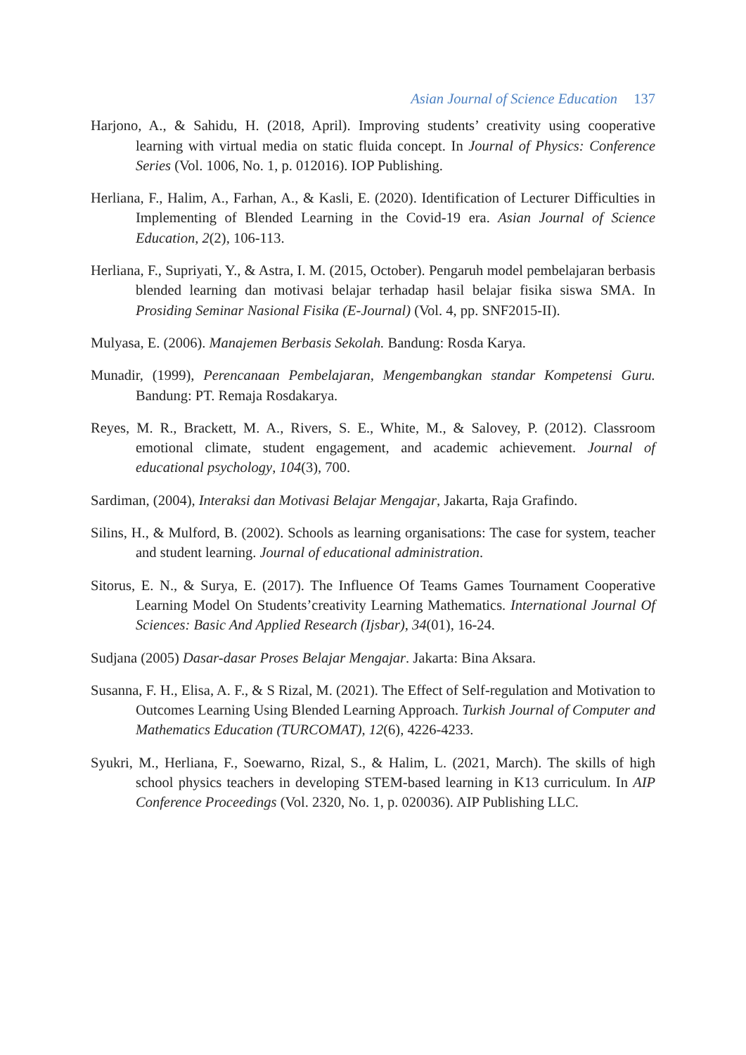Asian Journal of Science Education 137
Harjono, A., & Sahidu, H. (2018, April). Improving students’ creativity using cooperative learning with virtual media on static fluida concept. In Journal of Physics: Conference Series (Vol. 1006, No. 1, p. 012016). IOP Publishing.
Herliana, F., Halim, A., Farhan, A., & Kasli, E. (2020). Identification of Lecturer Difficulties in Implementing of Blended Learning in the Covid-19 era. Asian Journal of Science Education, 2(2), 106-113.
Herliana, F., Supriyati, Y., & Astra, I. M. (2015, October). Pengaruh model pembelajaran berbasis blended learning dan motivasi belajar terhadap hasil belajar fisika siswa SMA. In Prosiding Seminar Nasional Fisika (E-Journal) (Vol. 4, pp. SNF2015-II).
Mulyasa, E. (2006). Manajemen Berbasis Sekolah. Bandung: Rosda Karya.
Munadir, (1999), Perencanaan Pembelajaran, Mengembangkan standar Kompetensi Guru. Bandung: PT. Remaja Rosdakarya.
Reyes, M. R., Brackett, M. A., Rivers, S. E., White, M., & Salovey, P. (2012). Classroom emotional climate, student engagement, and academic achievement. Journal of educational psychology, 104(3), 700.
Sardiman, (2004), Interaksi dan Motivasi Belajar Mengajar, Jakarta, Raja Grafindo.
Silins, H., & Mulford, B. (2002). Schools as learning organisations: The case for system, teacher and student learning. Journal of educational administration.
Sitorus, E. N., & Surya, E. (2017). The Influence Of Teams Games Tournament Cooperative Learning Model On Students’creativity Learning Mathematics. International Journal Of Sciences: Basic And Applied Research (Ijsbar), 34(01), 16-24.
Sudjana (2005) Dasar-dasar Proses Belajar Mengajar. Jakarta: Bina Aksara.
Susanna, F. H., Elisa, A. F., & S Rizal, M. (2021). The Effect of Self-regulation and Motivation to Outcomes Learning Using Blended Learning Approach. Turkish Journal of Computer and Mathematics Education (TURCOMAT), 12(6), 4226-4233.
Syukri, M., Herliana, F., Soewarno, Rizal, S., & Halim, L. (2021, March). The skills of high school physics teachers in developing STEM-based learning in K13 curriculum. In AIP Conference Proceedings (Vol. 2320, No. 1, p. 020036). AIP Publishing LLC.